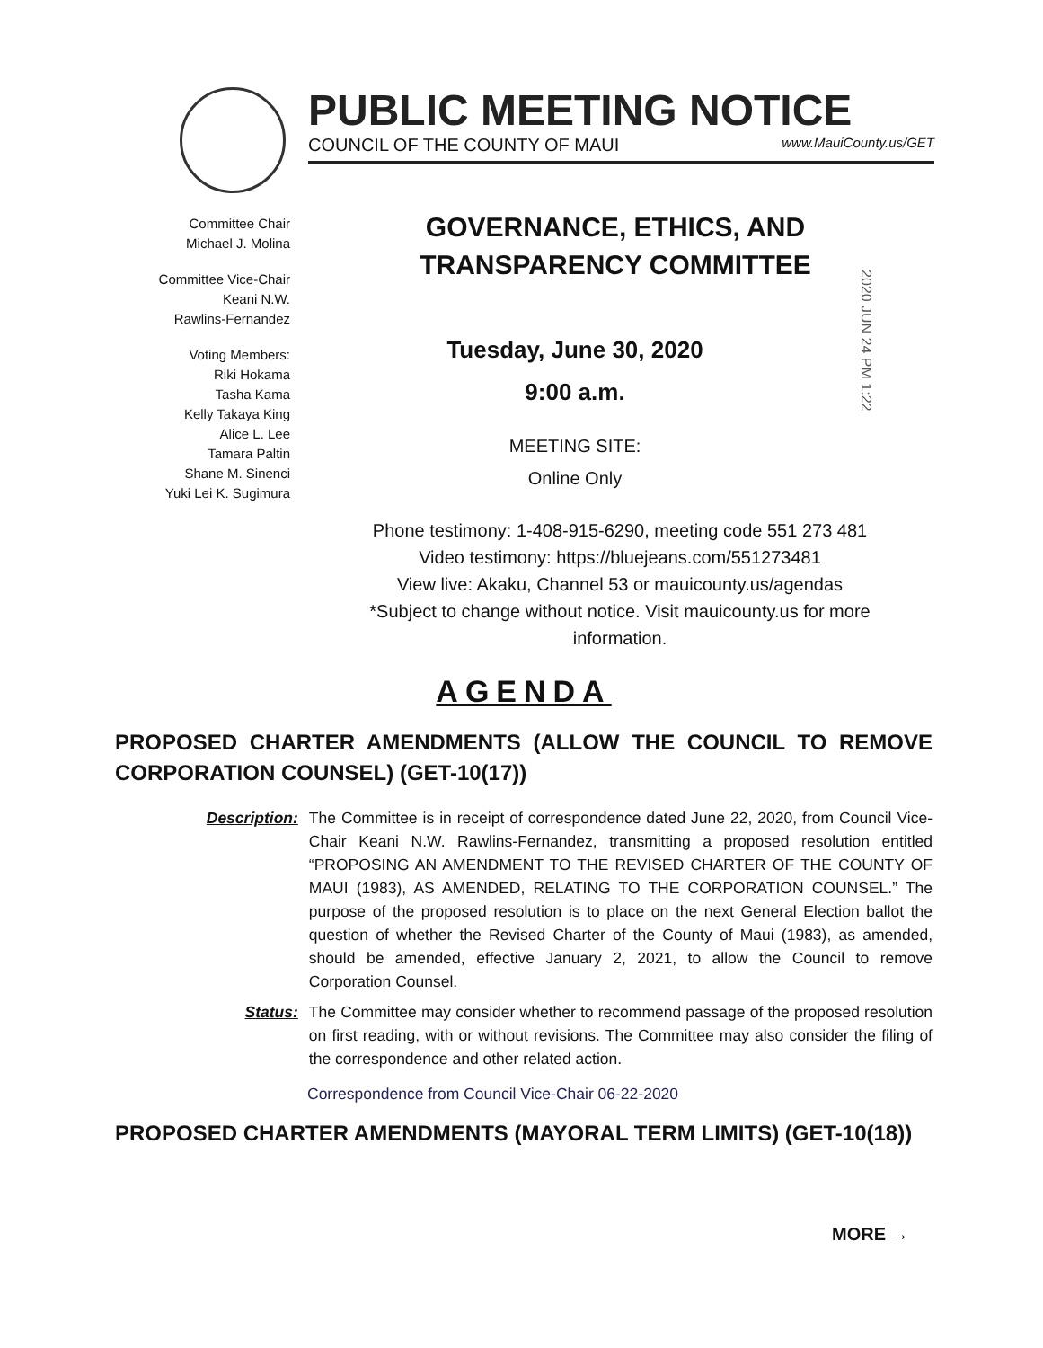PUBLIC MEETING NOTICE
COUNCIL OF THE COUNTY OF MAUI www.MauiCounty.us/GET
Committee Chair
Michael J. Molina
Committee Vice-Chair
Keani N.W.
Rawlins-Fernandez
Voting Members:
Riki Hokama
Tasha Kama
Kelly Takaya King
Alice L. Lee
Tamara Paltin
Shane M. Sinenci
Yuki Lei K. Sugimura
GOVERNANCE, ETHICS, AND TRANSPARENCY COMMITTEE
Tuesday, June 30, 2020
9:00 a.m.
MEETING SITE:
Online Only
2020 JUN 24 PM 1:22
Phone testimony: 1-408-915-6290, meeting code 551 273 481
Video testimony: https://bluejeans.com/551273481
View live: Akaku, Channel 53 or mauicounty.us/agendas
*Subject to change without notice. Visit mauicounty.us for more information.
AGENDA
PROPOSED CHARTER AMENDMENTS (ALLOW THE COUNCIL TO REMOVE CORPORATION COUNSEL) (GET-10(17))
Description: The Committee is in receipt of correspondence dated June 22, 2020, from Council Vice-Chair Keani N.W. Rawlins-Fernandez, transmitting a proposed resolution entitled “PROPOSING AN AMENDMENT TO THE REVISED CHARTER OF THE COUNTY OF MAUI (1983), AS AMENDED, RELATING TO THE CORPORATION COUNSEL.” The purpose of the proposed resolution is to place on the next General Election ballot the question of whether the Revised Charter of the County of Maui (1983), as amended, should be amended, effective January 2, 2021, to allow the Council to remove Corporation Counsel.
Status: The Committee may consider whether to recommend passage of the proposed resolution on first reading, with or without revisions. The Committee may also consider the filing of the correspondence and other related action.
Correspondence from Council Vice-Chair 06-22-2020
PROPOSED CHARTER AMENDMENTS (MAYORAL TERM LIMITS) (GET-10(18))
MORE →